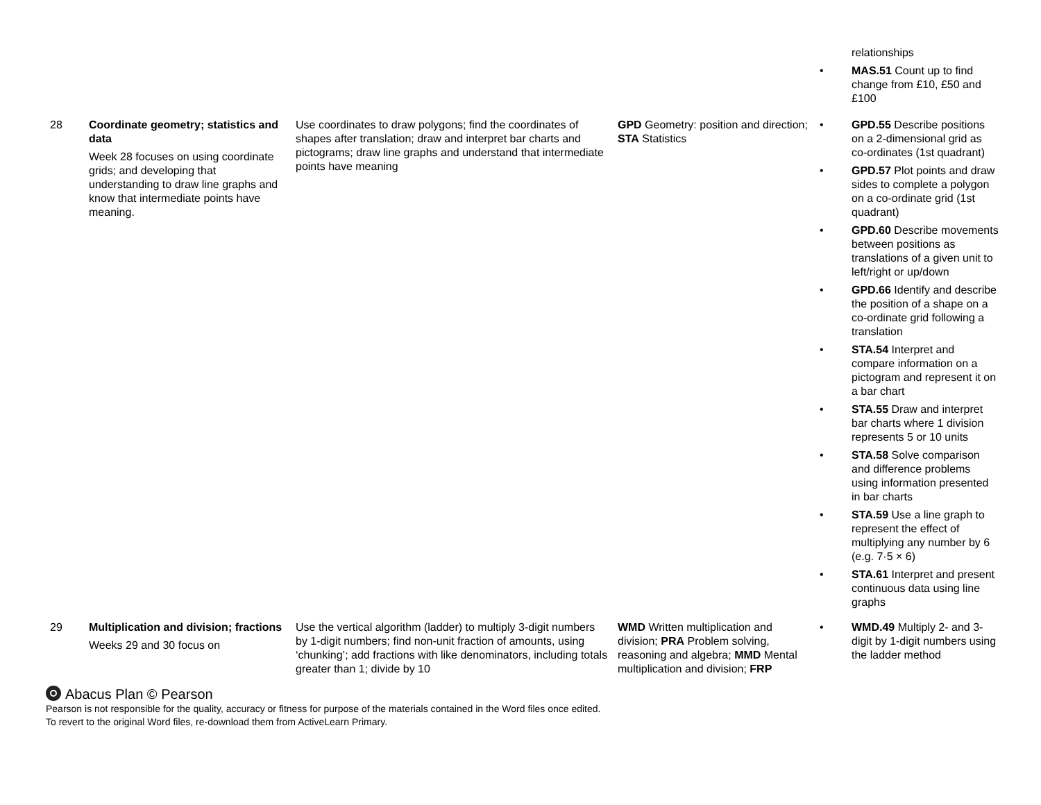| | | | | relationships • MAS.51 Count up to find change from £10, £50 and £100 |
| 28 | Coordinate geometry; statistics and data Week 28 focuses on using coordinate grids; and developing that understanding to draw line graphs and know that intermediate points have meaning. | Use coordinates to draw polygons; find the coordinates of shapes after translation; draw and interpret bar charts and pictograms; draw line graphs and understand that intermediate points have meaning | GPD Geometry: position and direction; STA Statistics | • GPD.55 Describe positions on a 2-dimensional grid as co-ordinates (1st quadrant) • GPD.57 Plot points and draw sides to complete a polygon on a co-ordinate grid (1st quadrant) • GPD.60 Describe movements between positions as translations of a given unit to left/right or up/down • GPD.66 Identify and describe the position of a shape on a co-ordinate grid following a translation • STA.54 Interpret and compare information on a pictogram and represent it on a bar chart • STA.55 Draw and interpret bar charts where 1 division represents 5 or 10 units • STA.58 Solve comparison and difference problems using information presented in bar charts • STA.59 Use a line graph to represent the effect of multiplying any number by 6 (e.g. 7·5 × 6) • STA.61 Interpret and present continuous data using line graphs |
| 29 | Multiplication and division; fractions Weeks 29 and 30 focus on | Use the vertical algorithm (ladder) to multiply 3-digit numbers by 1-digit numbers; find non-unit fraction of amounts, using ‘chunking’; add fractions with like denominators, including totals greater than 1; divide by 10 | WMD Written multiplication and division; PRA Problem solving, reasoning and algebra; MMD Mental multiplication and division; FRP | • WMD.49 Multiply 2- and 3-digit by 1-digit numbers using the ladder method |
Abacus Plan © Pearson
Pearson is not responsible for the quality, accuracy or fitness for purpose of the materials contained in the Word files once edited.
To revert to the original Word files, re-download them from ActiveLearn Primary.